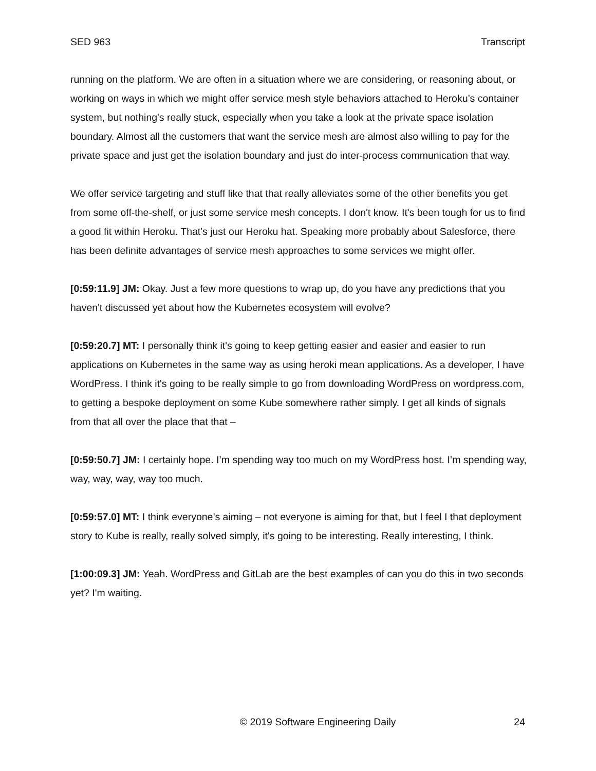SED 963 Transcript
running on the platform. We are often in a situation where we are considering, or reasoning about, or working on ways in which we might offer service mesh style behaviors attached to Heroku’s container system, but nothing's really stuck, especially when you take a look at the private space isolation boundary. Almost all the customers that want the service mesh are almost also willing to pay for the private space and just get the isolation boundary and just do inter-process communication that way.
We offer service targeting and stuff like that that really alleviates some of the other benefits you get from some off-the-shelf, or just some service mesh concepts. I don't know. It's been tough for us to find a good fit within Heroku. That's just our Heroku hat. Speaking more probably about Salesforce, there has been definite advantages of service mesh approaches to some services we might offer.
[0:59:11.9] JM: Okay. Just a few more questions to wrap up, do you have any predictions that you haven't discussed yet about how the Kubernetes ecosystem will evolve?
[0:59:20.7] MT: I personally think it's going to keep getting easier and easier and easier to run applications on Kubernetes in the same way as using heroki mean applications. As a developer, I have WordPress. I think it's going to be really simple to go from downloading WordPress on wordpress.com, to getting a bespoke deployment on some Kube somewhere rather simply. I get all kinds of signals from that all over the place that that –
[0:59:50.7] JM: I certainly hope. I’m spending way too much on my WordPress host. I’m spending way, way, way, way, way too much.
[0:59:57.0] MT: I think everyone’s aiming – not everyone is aiming for that, but I feel I that deployment story to Kube is really, really solved simply, it's going to be interesting. Really interesting, I think.
[1:00:09.3] JM: Yeah. WordPress and GitLab are the best examples of can you do this in two seconds yet? I'm waiting.
© 2019 Software Engineering Daily 24